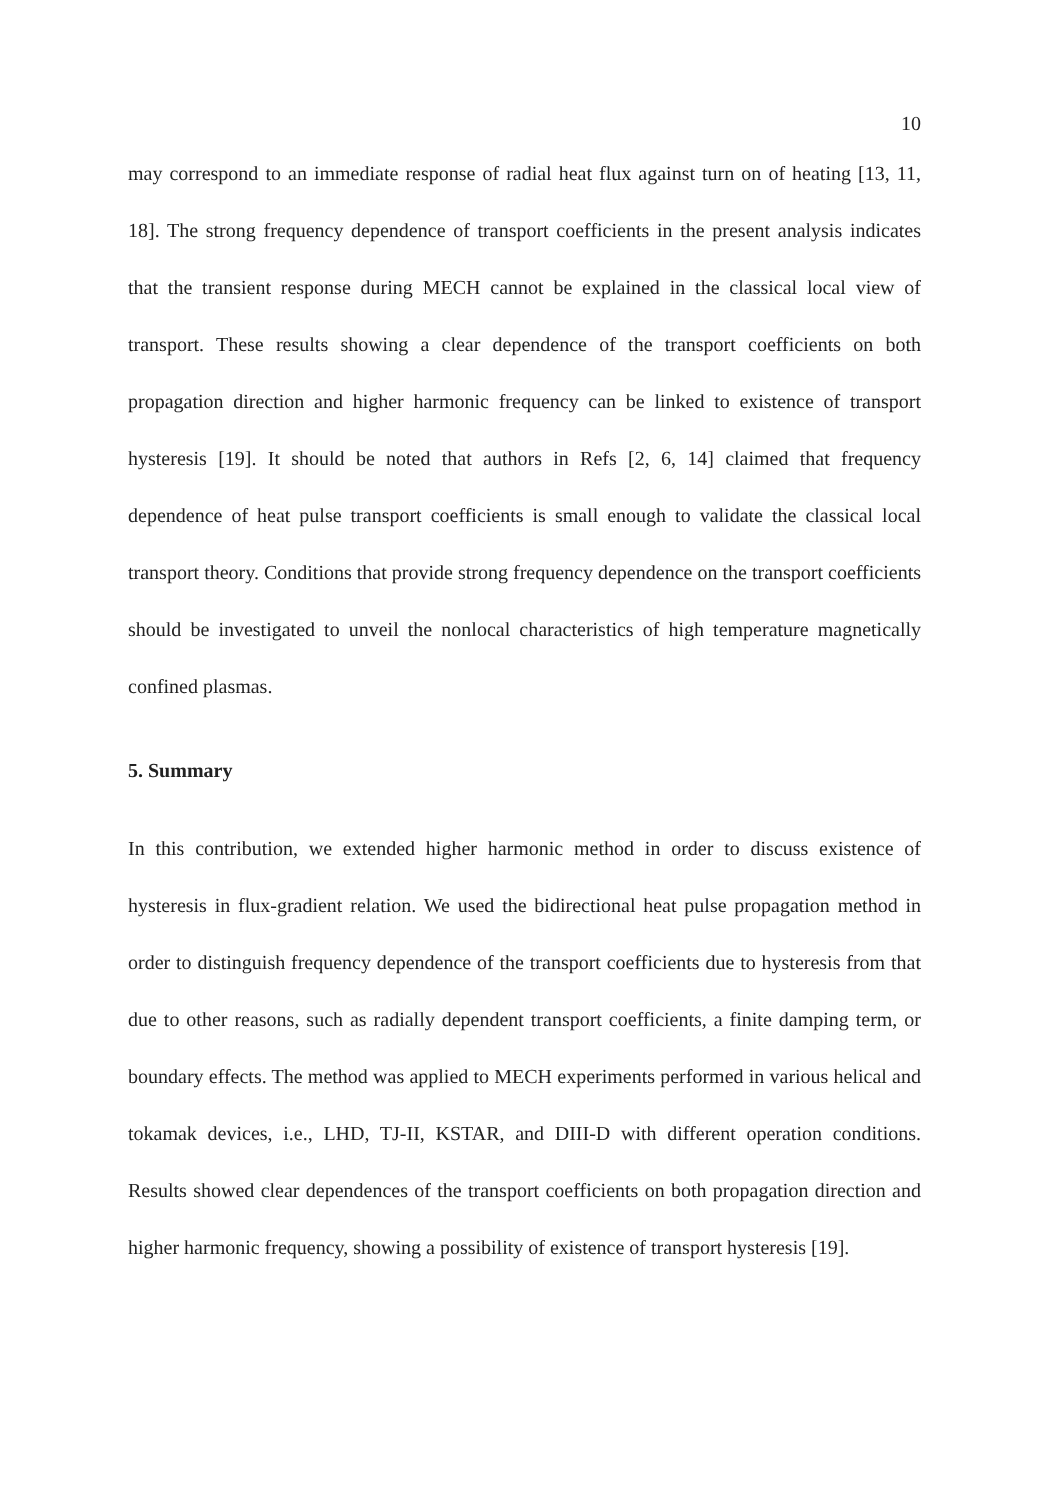10
may correspond to an immediate response of radial heat flux against turn on of heating [13, 11, 18]. The strong frequency dependence of transport coefficients in the present analysis indicates that the transient response during MECH cannot be explained in the classical local view of transport. These results showing a clear dependence of the transport coefficients on both propagation direction and higher harmonic frequency can be linked to existence of transport hysteresis [19]. It should be noted that authors in Refs [2, 6, 14] claimed that frequency dependence of heat pulse transport coefficients is small enough to validate the classical local transport theory. Conditions that provide strong frequency dependence on the transport coefficients should be investigated to unveil the nonlocal characteristics of high temperature magnetically confined plasmas.
5. Summary
In this contribution, we extended higher harmonic method in order to discuss existence of hysteresis in flux-gradient relation. We used the bidirectional heat pulse propagation method in order to distinguish frequency dependence of the transport coefficients due to hysteresis from that due to other reasons, such as radially dependent transport coefficients, a finite damping term, or boundary effects. The method was applied to MECH experiments performed in various helical and tokamak devices, i.e., LHD, TJ-II, KSTAR, and DIII-D with different operation conditions. Results showed clear dependences of the transport coefficients on both propagation direction and higher harmonic frequency, showing a possibility of existence of transport hysteresis [19].